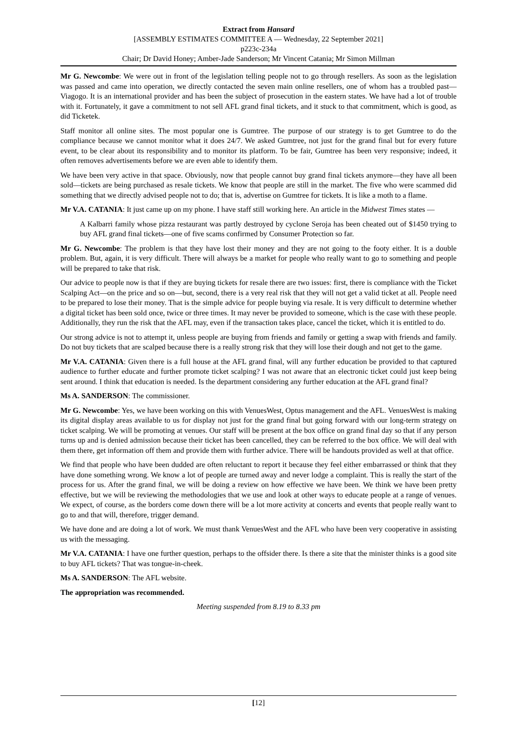Extract from Hansard
[ASSEMBLY ESTIMATES COMMITTEE A — Wednesday, 22 September 2021]
p223c-234a
Chair; Dr David Honey; Amber-Jade Sanderson; Mr Vincent Catania; Mr Simon Millman
Mr G. Newcombe: We were out in front of the legislation telling people not to go through resellers. As soon as the legislation was passed and came into operation, we directly contacted the seven main online resellers, one of whom has a troubled past—Viagogo. It is an international provider and has been the subject of prosecution in the eastern states. We have had a lot of trouble with it. Fortunately, it gave a commitment to not sell AFL grand final tickets, and it stuck to that commitment, which is good, as did Ticketek.
Staff monitor all online sites. The most popular one is Gumtree. The purpose of our strategy is to get Gumtree to do the compliance because we cannot monitor what it does 24/7. We asked Gumtree, not just for the grand final but for every future event, to be clear about its responsibility and to monitor its platform. To be fair, Gumtree has been very responsive; indeed, it often removes advertisements before we are even able to identify them.
We have been very active in that space. Obviously, now that people cannot buy grand final tickets anymore—they have all been sold—tickets are being purchased as resale tickets. We know that people are still in the market. The five who were scammed did something that we directly advised people not to do; that is, advertise on Gumtree for tickets. It is like a moth to a flame.
Mr V.A. CATANIA: It just came up on my phone. I have staff still working here. An article in the Midwest Times states —
A Kalbarri family whose pizza restaurant was partly destroyed by cyclone Seroja has been cheated out of $1450 trying to buy AFL grand final tickets—one of five scams confirmed by Consumer Protection so far.
Mr G. Newcombe: The problem is that they have lost their money and they are not going to the footy either. It is a double problem. But, again, it is very difficult. There will always be a market for people who really want to go to something and people will be prepared to take that risk.
Our advice to people now is that if they are buying tickets for resale there are two issues: first, there is compliance with the Ticket Scalping Act—on the price and so on—but, second, there is a very real risk that they will not get a valid ticket at all. People need to be prepared to lose their money. That is the simple advice for people buying via resale. It is very difficult to determine whether a digital ticket has been sold once, twice or three times. It may never be provided to someone, which is the case with these people. Additionally, they run the risk that the AFL may, even if the transaction takes place, cancel the ticket, which it is entitled to do.
Our strong advice is not to attempt it, unless people are buying from friends and family or getting a swap with friends and family. Do not buy tickets that are scalped because there is a really strong risk that they will lose their dough and not get to the game.
Mr V.A. CATANIA: Given there is a full house at the AFL grand final, will any further education be provided to that captured audience to further educate and further promote ticket scalping? I was not aware that an electronic ticket could just keep being sent around. I think that education is needed. Is the department considering any further education at the AFL grand final?
Ms A. SANDERSON: The commissioner.
Mr G. Newcombe: Yes, we have been working on this with VenuesWest, Optus management and the AFL. VenuesWest is making its digital display areas available to us for display not just for the grand final but going forward with our long-term strategy on ticket scalping. We will be promoting at venues. Our staff will be present at the box office on grand final day so that if any person turns up and is denied admission because their ticket has been cancelled, they can be referred to the box office. We will deal with them there, get information off them and provide them with further advice. There will be handouts provided as well at that office.
We find that people who have been dudded are often reluctant to report it because they feel either embarrassed or think that they have done something wrong. We know a lot of people are turned away and never lodge a complaint. This is really the start of the process for us. After the grand final, we will be doing a review on how effective we have been. We think we have been pretty effective, but we will be reviewing the methodologies that we use and look at other ways to educate people at a range of venues. We expect, of course, as the borders come down there will be a lot more activity at concerts and events that people really want to go to and that will, therefore, trigger demand.
We have done and are doing a lot of work. We must thank VenuesWest and the AFL who have been very cooperative in assisting us with the messaging.
Mr V.A. CATANIA: I have one further question, perhaps to the offsider there. Is there a site that the minister thinks is a good site to buy AFL tickets? That was tongue-in-cheek.
Ms A. SANDERSON: The AFL website.
The appropriation was recommended.
Meeting suspended from 8.19 to 8.33 pm
[12]